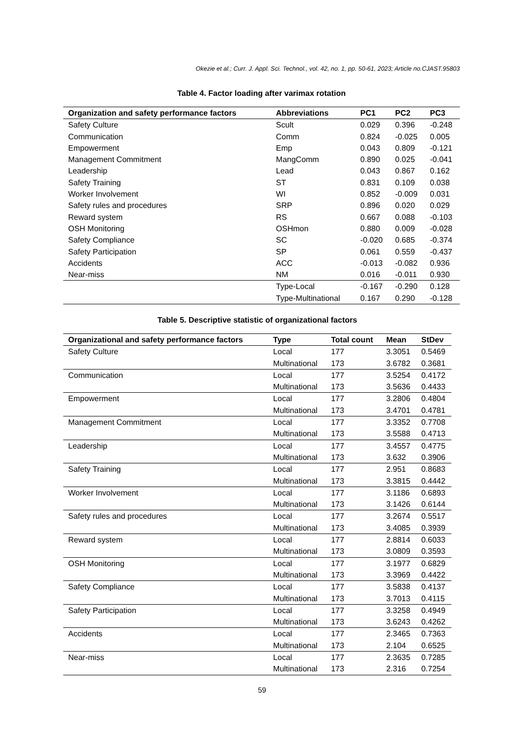Okezie et al.; Curr. J. Appl. Sci. Technol., vol. 42, no. 1, pp. 50-61, 2023; Article no.CJAST.95803
Table 4. Factor loading after varimax rotation
| Organization and safety performance factors | Abbreviations | PC1 | PC2 | PC3 |
| --- | --- | --- | --- | --- |
| Safety Culture | Scult | 0.029 | 0.396 | -0.248 |
| Communication | Comm | 0.824 | -0.025 | 0.005 |
| Empowerment | Emp | 0.043 | 0.809 | -0.121 |
| Management Commitment | MangComm | 0.890 | 0.025 | -0.041 |
| Leadership | Lead | 0.043 | 0.867 | 0.162 |
| Safety Training | ST | 0.831 | 0.109 | 0.038 |
| Worker Involvement | WI | 0.852 | -0.009 | 0.031 |
| Safety rules and procedures | SRP | 0.896 | 0.020 | 0.029 |
| Reward system | RS | 0.667 | 0.088 | -0.103 |
| OSH Monitoring | OSHmon | 0.880 | 0.009 | -0.028 |
| Safety Compliance | SC | -0.020 | 0.685 | -0.374 |
| Safety Participation | SP | 0.061 | 0.559 | -0.437 |
| Accidents | ACC | -0.013 | -0.082 | 0.936 |
| Near-miss | NM | 0.016 | -0.011 | 0.930 |
| | Type-Local | -0.167 | -0.290 | 0.128 |
| | Type-Multinational | 0.167 | 0.290 | -0.128 |
Table 5. Descriptive statistic of organizational factors
| Organizational and safety performance factors | Type | Total count | Mean | StDev |
| --- | --- | --- | --- | --- |
| Safety Culture | Local | 177 | 3.3051 | 0.5469 |
| | Multinational | 173 | 3.6782 | 0.3681 |
| Communication | Local | 177 | 3.5254 | 0.4172 |
| | Multinational | 173 | 3.5636 | 0.4433 |
| Empowerment | Local | 177 | 3.2806 | 0.4804 |
| | Multinational | 173 | 3.4701 | 0.4781 |
| Management Commitment | Local | 177 | 3.3352 | 0.7708 |
| | Multinational | 173 | 3.5588 | 0.4713 |
| Leadership | Local | 177 | 3.4557 | 0.4775 |
| | Multinational | 173 | 3.632 | 0.3906 |
| Safety Training | Local | 177 | 2.951 | 0.8683 |
| | Multinational | 173 | 3.3815 | 0.4442 |
| Worker Involvement | Local | 177 | 3.1186 | 0.6893 |
| | Multinational | 173 | 3.1426 | 0.6144 |
| Safety rules and procedures | Local | 177 | 3.2674 | 0.5517 |
| | Multinational | 173 | 3.4085 | 0.3939 |
| Reward system | Local | 177 | 2.8814 | 0.6033 |
| | Multinational | 173 | 3.0809 | 0.3593 |
| OSH Monitoring | Local | 177 | 3.1977 | 0.6829 |
| | Multinational | 173 | 3.3969 | 0.4422 |
| Safety Compliance | Local | 177 | 3.5838 | 0.4137 |
| | Multinational | 173 | 3.7013 | 0.4115 |
| Safety Participation | Local | 177 | 3.3258 | 0.4949 |
| | Multinational | 173 | 3.6243 | 0.4262 |
| Accidents | Local | 177 | 2.3465 | 0.7363 |
| | Multinational | 173 | 2.104 | 0.6525 |
| Near-miss | Local | 177 | 2.3635 | 0.7285 |
| | Multinational | 173 | 2.316 | 0.7254 |
59